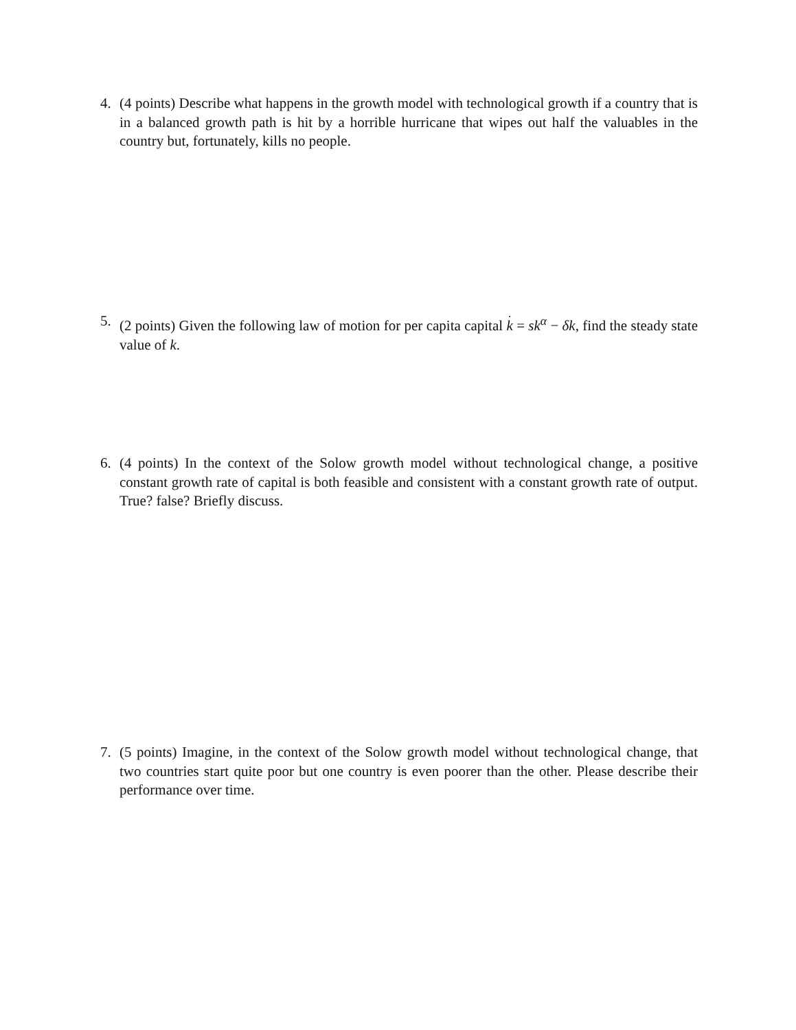4. (4 points) Describe what happens in the growth model with technological growth if a country that is in a balanced growth path is hit by a horrible hurricane that wipes out half the valuables in the country but, fortunately, kills no people.
5. (2 points) Given the following law of motion for per capita capital k = sk<sup>α</sup> − δk, find the steady state value of k.
6. (4 points) In the context of the Solow growth model without technological change, a positive constant growth rate of capital is both feasible and consistent with a constant growth rate of output. True? false? Briefly discuss.
7. (5 points) Imagine, in the context of the Solow growth model without technological change, that two countries start quite poor but one country is even poorer than the other. Please describe their performance over time.